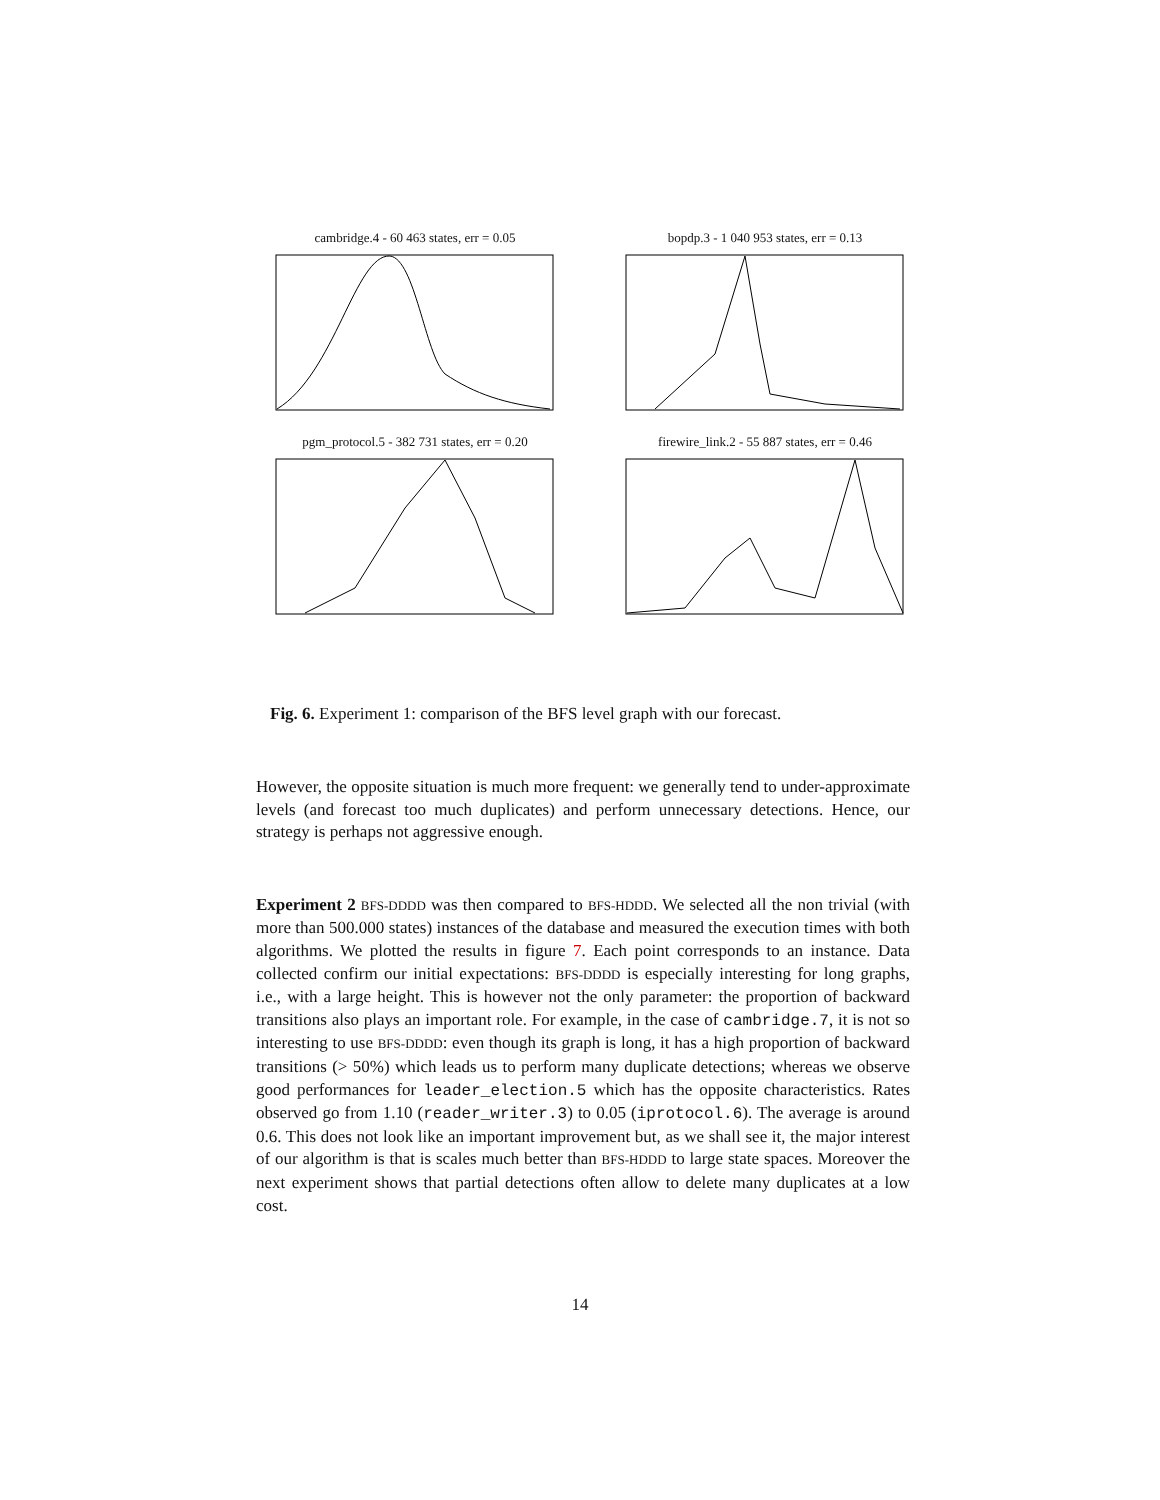cambridge.4 - 60 463 states, err = 0.05
bopdp.3 - 1 040 953 states, err = 0.13
pgm_protocol.5 - 382 731 states, err = 0.20
firewire_link.2 - 55 887 states, err = 0.46
Fig. 6. Experiment 1: comparison of the BFS level graph with our forecast.
However, the opposite situation is much more frequent: we generally tend to under-approximate levels (and forecast too much duplicates) and perform unnecessary detections. Hence, our strategy is perhaps not aggressive enough.
Experiment 2 BFS-DDDD was then compared to BFS-HDDD. We selected all the non trivial (with more than 500.000 states) instances of the database and measured the execution times with both algorithms. We plotted the results in figure 7. Each point corresponds to an instance. Data collected confirm our initial expectations: BFS-DDDD is especially interesting for long graphs, i.e., with a large height. This is however not the only parameter: the proportion of backward transitions also plays an important role. For example, in the case of cambridge.7, it is not so interesting to use BFS-DDDD: even though its graph is long, it has a high proportion of backward transitions (> 50%) which leads us to perform many duplicate detections; whereas we observe good performances for leader_election.5 which has the opposite characteristics. Rates observed go from 1.10 (reader_writer.3) to 0.05 (iprotocol.6). The average is around 0.6. This does not look like an important improvement but, as we shall see it, the major interest of our algorithm is that is scales much better than BFS-HDDD to large state spaces. Moreover the next experiment shows that partial detections often allow to delete many duplicates at a low cost.
14